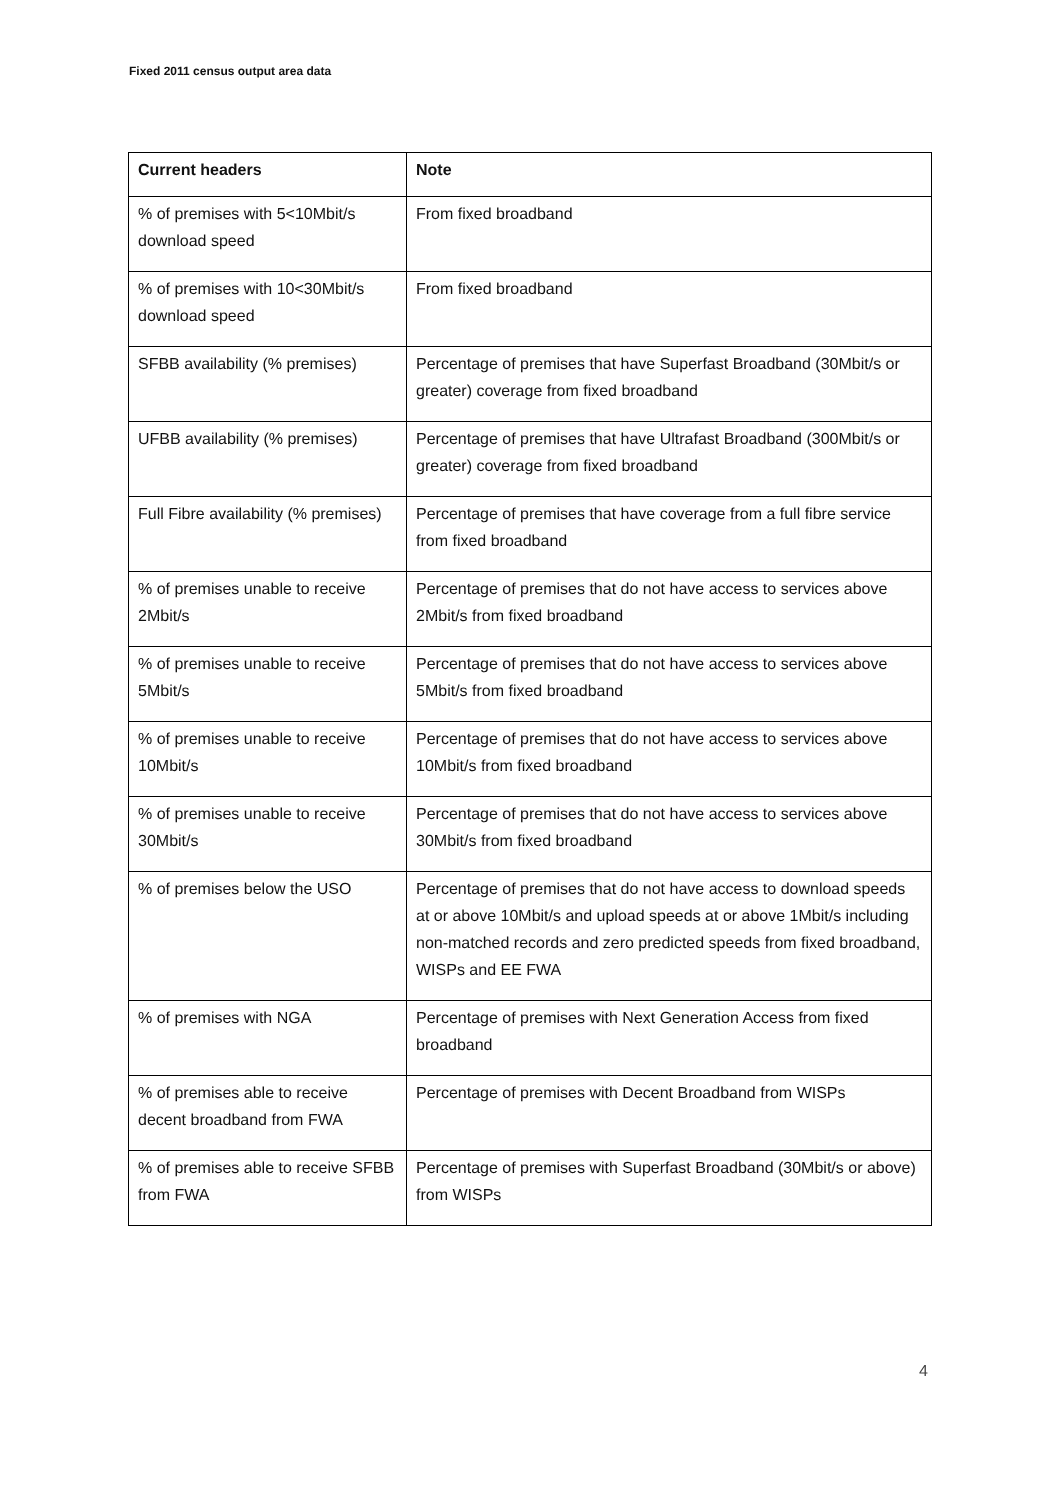Fixed 2011 census output area data
| Current headers | Note |
| --- | --- |
| % of premises with 5<10Mbit/s download speed | From fixed broadband |
| % of premises with 10<30Mbit/s download speed | From fixed broadband |
| SFBB availability (% premises) | Percentage of premises that have Superfast Broadband (30Mbit/s or greater) coverage from fixed broadband |
| UFBB availability (% premises) | Percentage of premises that have Ultrafast Broadband (300Mbit/s or greater) coverage from fixed broadband |
| Full Fibre availability (% premises) | Percentage of premises that have coverage from a full fibre service from fixed broadband |
| % of premises unable to receive 2Mbit/s | Percentage of premises that do not have access to services above 2Mbit/s from fixed broadband |
| % of premises unable to receive 5Mbit/s | Percentage of premises that do not have access to services above 5Mbit/s from fixed broadband |
| % of premises unable to receive 10Mbit/s | Percentage of premises that do not have access to services above 10Mbit/s from fixed broadband |
| % of premises unable to receive 30Mbit/s | Percentage of premises that do not have access to services above 30Mbit/s from fixed broadband |
| % of premises below the USO | Percentage of premises that do not have access to download speeds at or above 10Mbit/s and upload speeds at or above 1Mbit/s including non-matched records and zero predicted speeds from fixed broadband, WISPs and EE FWA |
| % of premises with NGA | Percentage of premises with Next Generation Access from fixed broadband |
| % of premises able to receive decent broadband from FWA | Percentage of premises with Decent Broadband from WISPs |
| % of premises able to receive SFBB from FWA | Percentage of premises with Superfast Broadband (30Mbit/s or above) from WISPs |
4